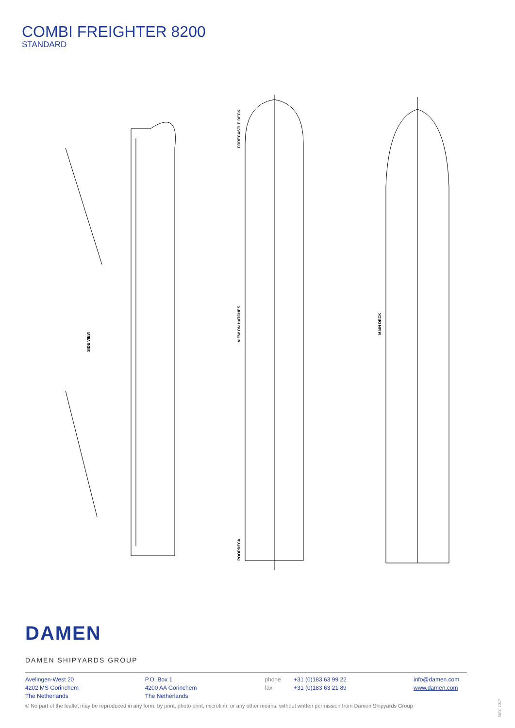COMBI FREIGHTER 8200
STANDARD
SIDE VIEW
FORECASTLE DECK
VIEW ON HATCHES
POOPDECK
MAIN DECK
DAMEN
DAMEN SHIPYARDS GROUP
Avelingen-West 20
4202 MS Gorinchem
The Netherlands
P.O. Box 1
4200 AA Gorinchem
The Netherlands
phone
fax
+31 (0)183 63 99 22
+31 (0)183 63 21 89
info@damen.com
www.damen.com
© No part of the leaflet may be reproduced in any form, by print, photo print, microfilm, or any other means, without written permission from Damen Shipyards Group
MAY, 2017